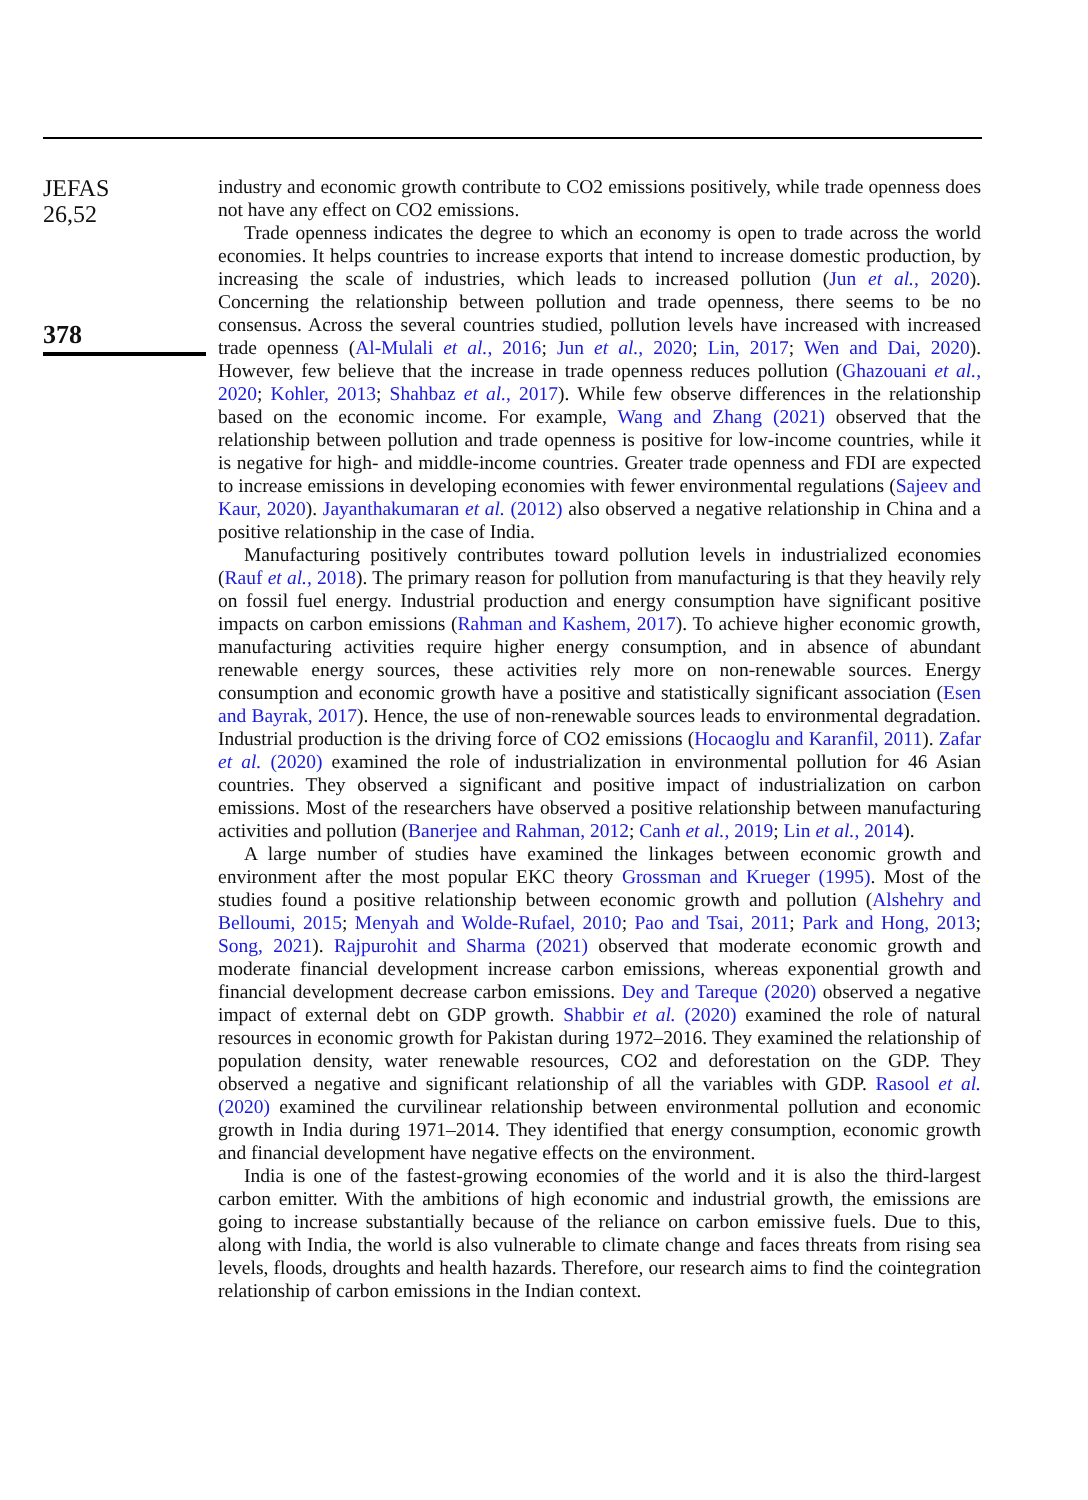JEFAS
26,52
378
industry and economic growth contribute to CO2 emissions positively, while trade openness does not have any effect on CO2 emissions.
Trade openness indicates the degree to which an economy is open to trade across the world economies. It helps countries to increase exports that intend to increase domestic production, by increasing the scale of industries, which leads to increased pollution (Jun et al., 2020). Concerning the relationship between pollution and trade openness, there seems to be no consensus. Across the several countries studied, pollution levels have increased with increased trade openness (Al-Mulali et al., 2016; Jun et al., 2020; Lin, 2017; Wen and Dai, 2020). However, few believe that the increase in trade openness reduces pollution (Ghazouani et al., 2020; Kohler, 2013; Shahbaz et al., 2017). While few observe differences in the relationship based on the economic income. For example, Wang and Zhang (2021) observed that the relationship between pollution and trade openness is positive for low-income countries, while it is negative for high- and middle-income countries. Greater trade openness and FDI are expected to increase emissions in developing economies with fewer environmental regulations (Sajeev and Kaur, 2020). Jayanthakumaran et al. (2012) also observed a negative relationship in China and a positive relationship in the case of India.
Manufacturing positively contributes toward pollution levels in industrialized economies (Rauf et al., 2018). The primary reason for pollution from manufacturing is that they heavily rely on fossil fuel energy. Industrial production and energy consumption have significant positive impacts on carbon emissions (Rahman and Kashem, 2017). To achieve higher economic growth, manufacturing activities require higher energy consumption, and in absence of abundant renewable energy sources, these activities rely more on non-renewable sources. Energy consumption and economic growth have a positive and statistically significant association (Esen and Bayrak, 2017). Hence, the use of non-renewable sources leads to environmental degradation. Industrial production is the driving force of CO2 emissions (Hocaoglu and Karanfil, 2011). Zafar et al. (2020) examined the role of industrialization in environmental pollution for 46 Asian countries. They observed a significant and positive impact of industrialization on carbon emissions. Most of the researchers have observed a positive relationship between manufacturing activities and pollution (Banerjee and Rahman, 2012; Canh et al., 2019; Lin et al., 2014).
A large number of studies have examined the linkages between economic growth and environment after the most popular EKC theory Grossman and Krueger (1995). Most of the studies found a positive relationship between economic growth and pollution (Alshehry and Belloumi, 2015; Menyah and Wolde-Rufael, 2010; Pao and Tsai, 2011; Park and Hong, 2013; Song, 2021). Rajpurohit and Sharma (2021) observed that moderate economic growth and moderate financial development increase carbon emissions, whereas exponential growth and financial development decrease carbon emissions. Dey and Tareque (2020) observed a negative impact of external debt on GDP growth. Shabbir et al. (2020) examined the role of natural resources in economic growth for Pakistan during 1972–2016. They examined the relationship of population density, water renewable resources, CO2 and deforestation on the GDP. They observed a negative and significant relationship of all the variables with GDP. Rasool et al. (2020) examined the curvilinear relationship between environmental pollution and economic growth in India during 1971–2014. They identified that energy consumption, economic growth and financial development have negative effects on the environment.
India is one of the fastest-growing economies of the world and it is also the third-largest carbon emitter. With the ambitions of high economic and industrial growth, the emissions are going to increase substantially because of the reliance on carbon emissive fuels. Due to this, along with India, the world is also vulnerable to climate change and faces threats from rising sea levels, floods, droughts and health hazards. Therefore, our research aims to find the cointegration relationship of carbon emissions in the Indian context.